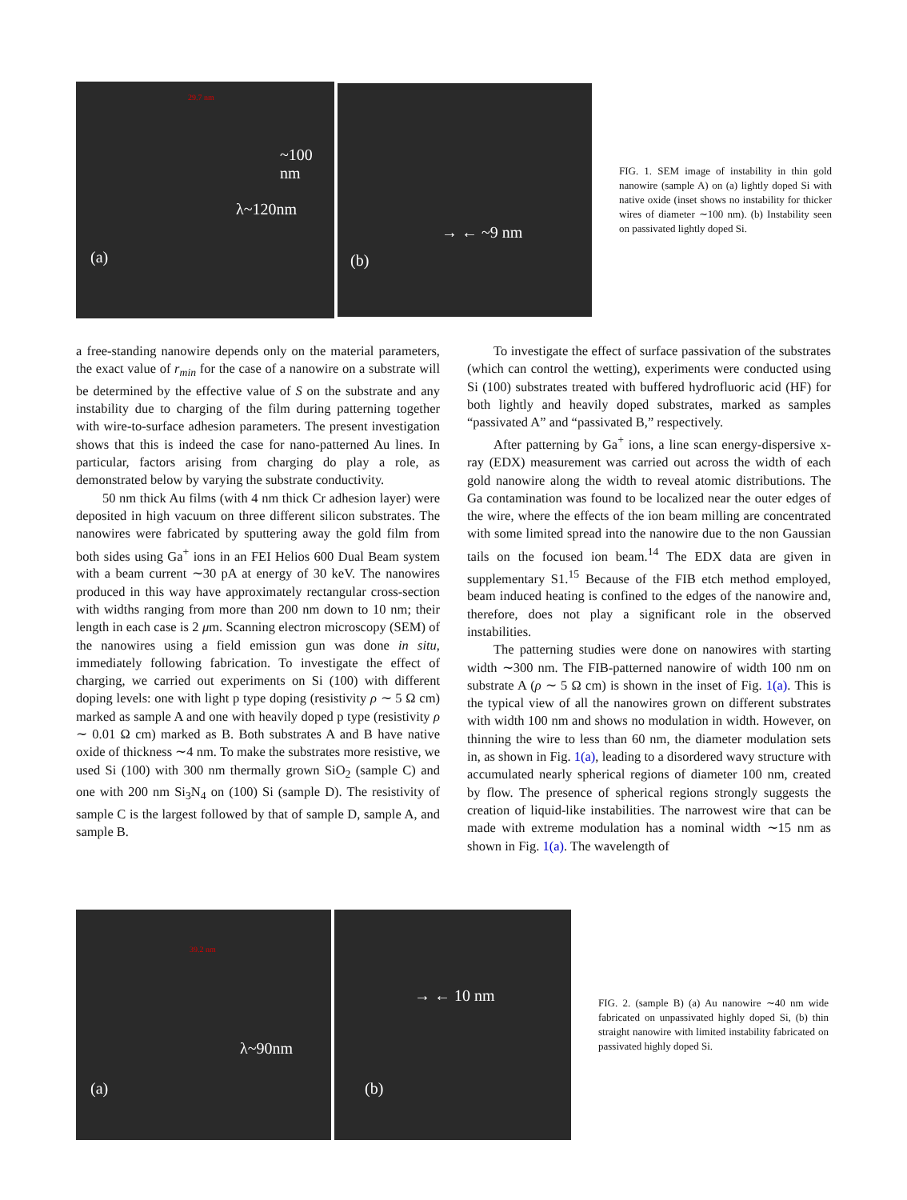(a)
λ~120nm
~100 nm
29.7 nm
(b)
→ ← ~9 nm
FIG. 1. SEM image of instability in thin gold nanowire (sample A) on (a) lightly doped Si with native oxide (inset shows no instability for thicker wires of diameter ∼100 nm). (b) Instability seen on passivated lightly doped Si.
a free-standing nanowire depends only on the material parameters, the exact value of r<sub>min</sub> for the case of a nanowire on a substrate will be determined by the effective value of S on the substrate and any instability due to charging of the film during patterning together with wire-to-surface adhesion parameters. The present investigation shows that this is indeed the case for nano-patterned Au lines. In particular, factors arising from charging do play a role, as demonstrated below by varying the substrate conductivity.
50 nm thick Au films (with 4 nm thick Cr adhesion layer) were deposited in high vacuum on three different silicon substrates. The nanowires were fabricated by sputtering away the gold film from both sides using Ga<sup>+</sup> ions in an FEI Helios 600 Dual Beam system with a beam current ∼30 pA at energy of 30 keV. The nanowires produced in this way have approximately rectangular cross-section with widths ranging from more than 200 nm down to 10 nm; their length in each case is 2 μm. Scanning electron microscopy (SEM) of the nanowires using a field emission gun was done in situ, immediately following fabrication. To investigate the effect of charging, we carried out experiments on Si (100) with different doping levels: one with light p type doping (resistivity ρ ∼ 5 Ω cm) marked as sample A and one with heavily doped p type (resistivity ρ ∼ 0.01 Ω cm) marked as B. Both substrates A and B have native oxide of thickness ∼4 nm. To make the substrates more resistive, we used Si (100) with 300 nm thermally grown SiO<sub>2</sub> (sample C) and one with 200 nm Si<sub>3</sub>N<sub>4</sub> on (100) Si (sample D). The resistivity of sample C is the largest followed by that of sample D, sample A, and sample B.
To investigate the effect of surface passivation of the substrates (which can control the wetting), experiments were conducted using Si (100) substrates treated with buffered hydrofluoric acid (HF) for both lightly and heavily doped substrates, marked as samples “passivated A” and “passivated B,” respectively.
After patterning by Ga<sup>+</sup> ions, a line scan energy-dispersive x-ray (EDX) measurement was carried out across the width of each gold nanowire along the width to reveal atomic distributions. The Ga contamination was found to be localized near the outer edges of the wire, where the effects of the ion beam milling are concentrated with some limited spread into the nanowire due to the non Gaussian tails on the focused ion beam.<sup>14</sup> The EDX data are given in supplementary S1.<sup>15</sup> Because of the FIB etch method employed, beam induced heating is confined to the edges of the nanowire and, therefore, does not play a significant role in the observed instabilities.
The patterning studies were done on nanowires with starting width ∼300 nm. The FIB-patterned nanowire of width 100 nm on substrate A (ρ ∼ 5 Ω cm) is shown in the inset of Fig. 1(a). This is the typical view of all the nanowires grown on different substrates with width 100 nm and shows no modulation in width. However, on thinning the wire to less than 60 nm, the diameter modulation sets in, as shown in Fig. 1(a), leading to a disordered wavy structure with accumulated nearly spherical regions of diameter 100 nm, created by flow. The presence of spherical regions strongly suggests the creation of liquid-like instabilities. The narrowest wire that can be made with extreme modulation has a nominal width ∼15 nm as shown in Fig. 1(a). The wavelength of
(a)
λ~90nm
39.2 nm
(b)
→ ← 10 nm
FIG. 2. (sample B) (a) Au nanowire ∼40 nm wide fabricated on unpassivated highly doped Si, (b) thin straight nanowire with limited instability fabricated on passivated highly doped Si.